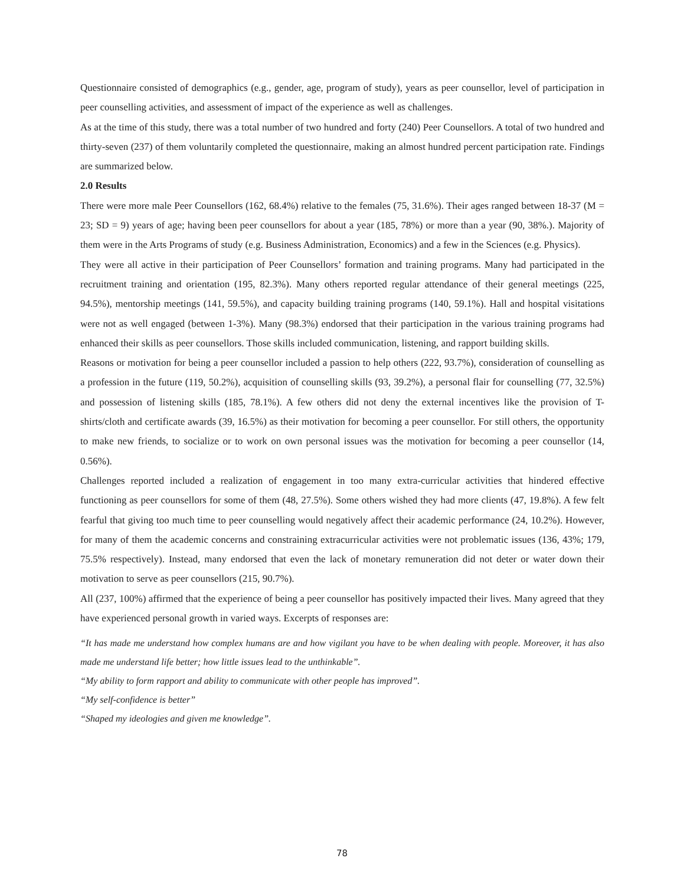Questionnaire consisted of demographics (e.g., gender, age, program of study), years as peer counsellor, level of participation in peer counselling activities, and assessment of impact of the experience as well as challenges.
As at the time of this study, there was a total number of two hundred and forty (240) Peer Counsellors. A total of two hundred and thirty-seven (237) of them voluntarily completed the questionnaire, making an almost hundred percent participation rate. Findings are summarized below.
2.0 Results
There were more male Peer Counsellors (162, 68.4%) relative to the females (75, 31.6%). Their ages ranged between 18-37 (M = 23; SD = 9) years of age; having been peer counsellors for about a year (185, 78%) or more than a year (90, 38%.). Majority of them were in the Arts Programs of study (e.g. Business Administration, Economics) and a few in the Sciences (e.g. Physics).
They were all active in their participation of Peer Counsellors’ formation and training programs. Many had participated in the recruitment training and orientation (195, 82.3%). Many others reported regular attendance of their general meetings (225, 94.5%), mentorship meetings (141, 59.5%), and capacity building training programs (140, 59.1%). Hall and hospital visitations were not as well engaged (between 1-3%). Many (98.3%) endorsed that their participation in the various training programs had enhanced their skills as peer counsellors. Those skills included communication, listening, and rapport building skills.
Reasons or motivation for being a peer counsellor included a passion to help others (222, 93.7%), consideration of counselling as a profession in the future (119, 50.2%), acquisition of counselling skills (93, 39.2%), a personal flair for counselling (77, 32.5%) and possession of listening skills (185, 78.1%). A few others did not deny the external incentives like the provision of T-shirts/cloth and certificate awards (39, 16.5%) as their motivation for becoming a peer counsellor. For still others, the opportunity to make new friends, to socialize or to work on own personal issues was the motivation for becoming a peer counsellor (14, 0.56%).
Challenges reported included a realization of engagement in too many extra-curricular activities that hindered effective functioning as peer counsellors for some of them (48, 27.5%). Some others wished they had more clients (47, 19.8%). A few felt fearful that giving too much time to peer counselling would negatively affect their academic performance (24, 10.2%). However, for many of them the academic concerns and constraining extracurricular activities were not problematic issues (136, 43%; 179, 75.5% respectively). Instead, many endorsed that even the lack of monetary remuneration did not deter or water down their motivation to serve as peer counsellors (215, 90.7%).
All (237, 100%) affirmed that the experience of being a peer counsellor has positively impacted their lives. Many agreed that they have experienced personal growth in varied ways. Excerpts of responses are:
“It has made me understand how complex humans are and how vigilant you have to be when dealing with people. Moreover, it has also made me understand life better; how little issues lead to the unthinkable”.
“My ability to form rapport and ability to communicate with other people has improved”.
“My self-confidence is better”
“Shaped my ideologies and given me knowledge”.
78